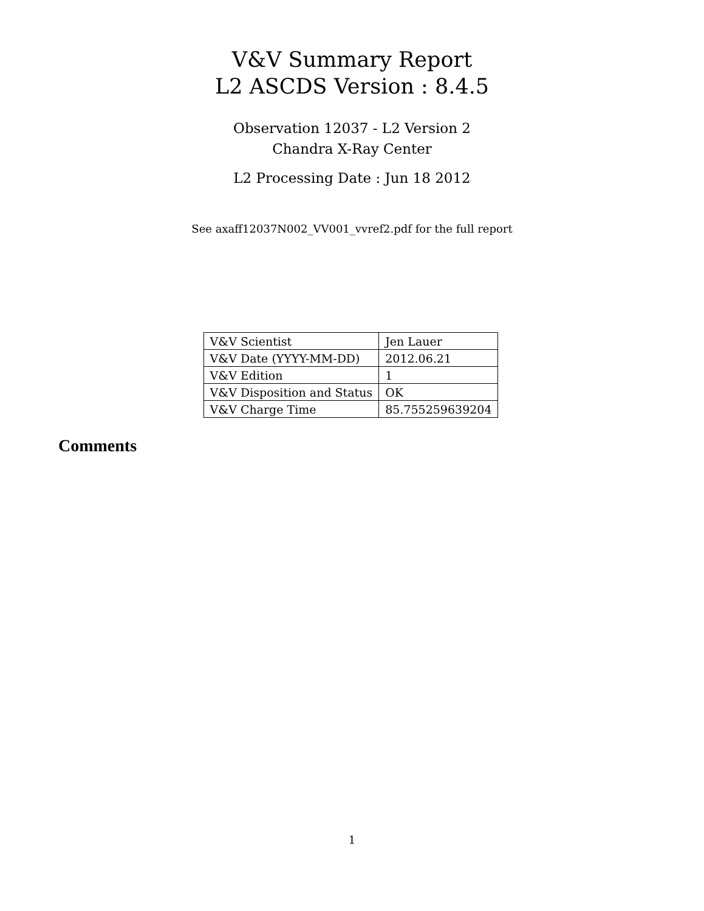V&V Summary Report
L2 ASCDS Version : 8.4.5
Observation 12037 - L2 Version 2
Chandra X-Ray Center
L2 Processing Date : Jun 18 2012
See axaff12037N002_VV001_vvref2.pdf for the full report
| V&V Scientist | Jen Lauer |
| V&V Date (YYYY-MM-DD) | 2012.06.21 |
| V&V Edition | 1 |
| V&V Disposition and Status | OK |
| V&V Charge Time | 85.755259639204 |
Comments
1